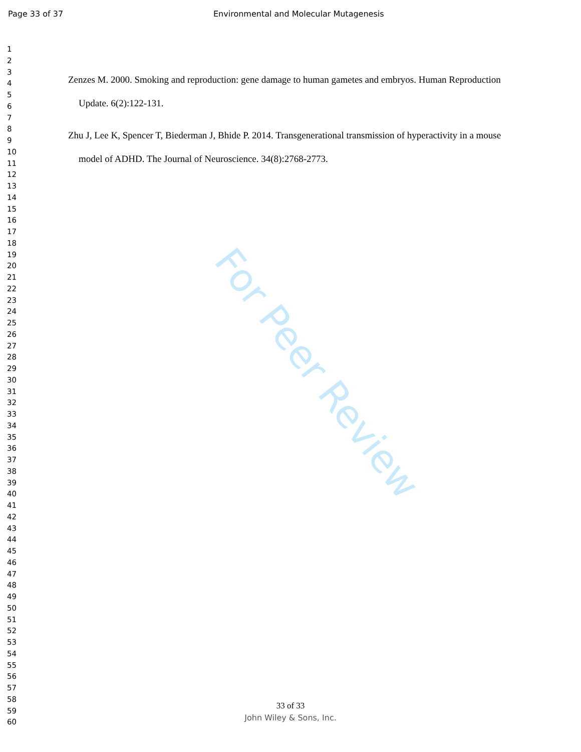Page 33 of 37 Environmental and Molecular Mutagenesis
1
2
3
4
5
6
7
8
9
10
11
12
13
14
15
16
17
18
19
20
21
22
23
24
25
26
27
28
29
30
31
32
33
34
35
36
37
38
39
40
41
42
43
44
45
46
47
48
49
50
51
52
53
54
55
56
57
58
59
60
Zenzes M. 2000. Smoking and reproduction: gene damage to human gametes and embryos. Human Reproduction Update. 6(2):122-131.
Zhu J, Lee K, Spencer T, Biederman J, Bhide P. 2014. Transgenerational transmission of hyperactivity in a mouse model of ADHD. The Journal of Neuroscience. 34(8):2768-2773.
For Peer Review
33 of 33
John Wiley & Sons, Inc.